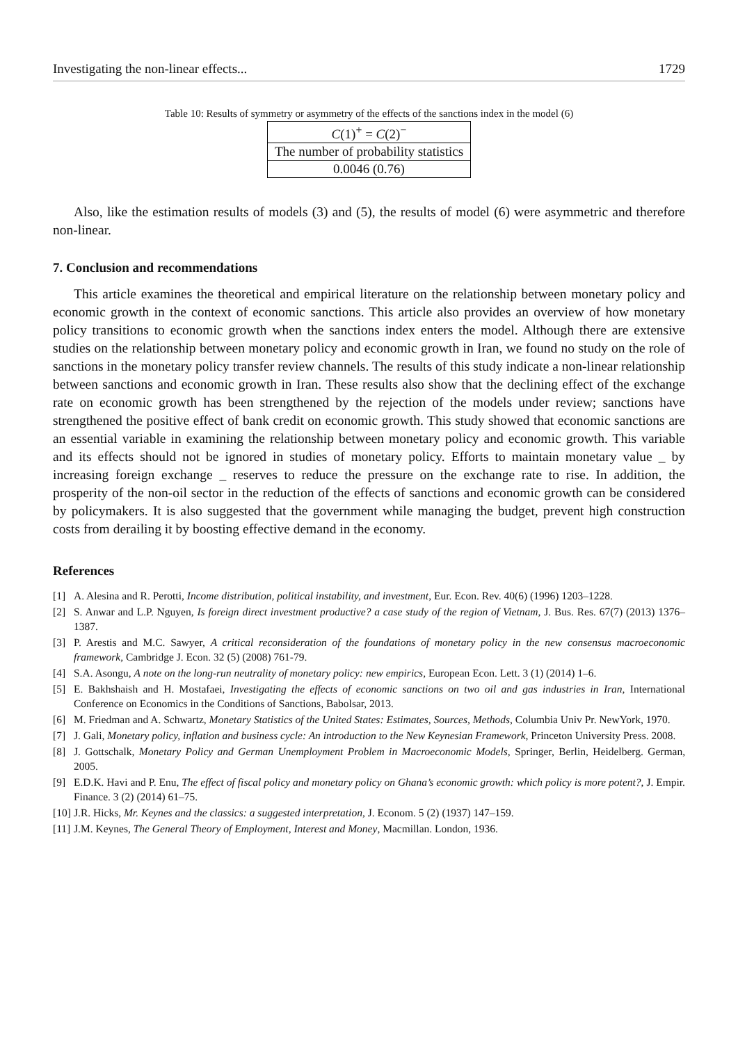Investigating the non-linear effects... 1729
Table 10: Results of symmetry or asymmetry of the effects of the sanctions index in the model (6)
| C (1)<sup>+</sup> = C (2)<sup>−</sup> |
| The number of probability statistics |
| 0.0046 (0.76) |
Also, like the estimation results of models (3) and (5), the results of model (6) were asymmetric and therefore non-linear.
7. Conclusion and recommendations
This article examines the theoretical and empirical literature on the relationship between monetary policy and economic growth in the context of economic sanctions. This article also provides an overview of how monetary policy transitions to economic growth when the sanctions index enters the model. Although there are extensive studies on the relationship between monetary policy and economic growth in Iran, we found no study on the role of sanctions in the monetary policy transfer review channels. The results of this study indicate a non-linear relationship between sanctions and economic growth in Iran. These results also show that the declining effect of the exchange rate on economic growth has been strengthened by the rejection of the models under review; sanctions have strengthened the positive effect of bank credit on economic growth. This study showed that economic sanctions are an essential variable in examining the relationship between monetary policy and economic growth. This variable and its effects should not be ignored in studies of monetary policy. Efforts to maintain monetary value _ by increasing foreign exchange _ reserves to reduce the pressure on the exchange rate to rise. In addition, the prosperity of the non-oil sector in the reduction of the effects of sanctions and economic growth can be considered by policymakers. It is also suggested that the government while managing the budget, prevent high construction costs from derailing it by boosting effective demand in the economy.
References
[1] A. Alesina and R. Perotti, Income distribution, political instability, and investment, Eur. Econ. Rev. 40(6) (1996) 1203–1228.
[2] S. Anwar and L.P. Nguyen, Is foreign direct investment productive? a case study of the region of Vietnam, J. Bus. Res. 67(7) (2013) 1376–1387.
[3] P. Arestis and M.C. Sawyer, A critical reconsideration of the foundations of monetary policy in the new consensus macroeconomic framework, Cambridge J. Econ. 32 (5) (2008) 761-79.
[4] S.A. Asongu, A note on the long-run neutrality of monetary policy: new empirics, European Econ. Lett. 3 (1) (2014) 1–6.
[5] E. Bakhshaish and H. Mostafaei, Investigating the effects of economic sanctions on two oil and gas industries in Iran, International Conference on Economics in the Conditions of Sanctions, Babolsar, 2013.
[6] M. Friedman and A. Schwartz, Monetary Statistics of the United States: Estimates, Sources, Methods, Columbia Univ Pr. NewYork, 1970.
[7] J. Gali, Monetary policy, inflation and business cycle: An introduction to the New Keynesian Framework, Princeton University Press. 2008.
[8] J. Gottschalk, Monetary Policy and German Unemployment Problem in Macroeconomic Models, Springer, Berlin, Heidelberg. German, 2005.
[9] E.D.K. Havi and P. Enu, The effect of fiscal policy and monetary policy on Ghana’s economic growth: which policy is more potent?, J. Empir. Finance. 3 (2) (2014) 61–75.
[10] J.R. Hicks, Mr. Keynes and the classics: a suggested interpretation, J. Econom. 5 (2) (1937) 147–159.
[11] J.M. Keynes, The General Theory of Employment, Interest and Money, Macmillan. London, 1936.